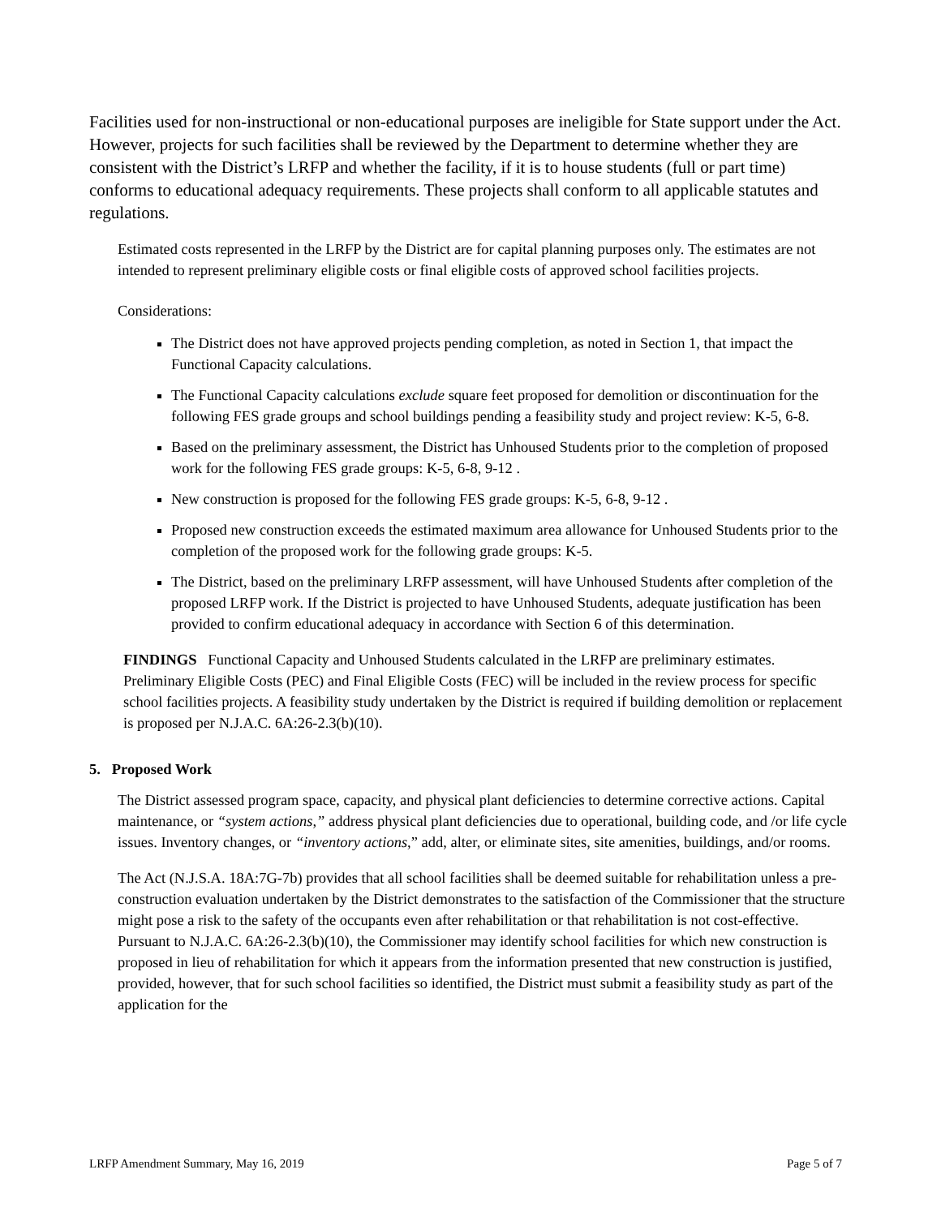Facilities used for non-instructional or non-educational purposes are ineligible for State support under the Act. However, projects for such facilities shall be reviewed by the Department to determine whether they are consistent with the District’s LRFP and whether the facility, if it is to house students (full or part time) conforms to educational adequacy requirements. These projects shall conform to all applicable statutes and regulations.
Estimated costs represented in the LRFP by the District are for capital planning purposes only. The estimates are not intended to represent preliminary eligible costs or final eligible costs of approved school facilities projects.
Considerations:
The District does not have approved projects pending completion, as noted in Section 1, that impact the Functional Capacity calculations.
The Functional Capacity calculations exclude square feet proposed for demolition or discontinuation for the following FES grade groups and school buildings pending a feasibility study and project review: K-5, 6-8.
Based on the preliminary assessment, the District has Unhoused Students prior to the completion of proposed work for the following FES grade groups: K-5, 6-8, 9-12 .
New construction is proposed for the following FES grade groups: K-5, 6-8, 9-12 .
Proposed new construction exceeds the estimated maximum area allowance for Unhoused Students prior to the completion of the proposed work for the following grade groups: K-5.
The District, based on the preliminary LRFP assessment, will have Unhoused Students after completion of the proposed LRFP work. If the District is projected to have Unhoused Students, adequate justification has been provided to confirm educational adequacy in accordance with Section 6 of this determination.
FINDINGS Functional Capacity and Unhoused Students calculated in the LRFP are preliminary estimates. Preliminary Eligible Costs (PEC) and Final Eligible Costs (FEC) will be included in the review process for specific school facilities projects. A feasibility study undertaken by the District is required if building demolition or replacement is proposed per N.J.A.C. 6A:26-2.3(b)(10).
5. Proposed Work
The District assessed program space, capacity, and physical plant deficiencies to determine corrective actions. Capital maintenance, or “system actions,” address physical plant deficiencies due to operational, building code, and /or life cycle issues. Inventory changes, or “inventory actions,” add, alter, or eliminate sites, site amenities, buildings, and/or rooms.
The Act (N.J.S.A. 18A:7G-7b) provides that all school facilities shall be deemed suitable for rehabilitation unless a pre-construction evaluation undertaken by the District demonstrates to the satisfaction of the Commissioner that the structure might pose a risk to the safety of the occupants even after rehabilitation or that rehabilitation is not cost-effective. Pursuant to N.J.A.C. 6A:26-2.3(b)(10), the Commissioner may identify school facilities for which new construction is proposed in lieu of rehabilitation for which it appears from the information presented that new construction is justified, provided, however, that for such school facilities so identified, the District must submit a feasibility study as part of the application for the
LRFP Amendment Summary, May 16, 2019 Page 5 of 7